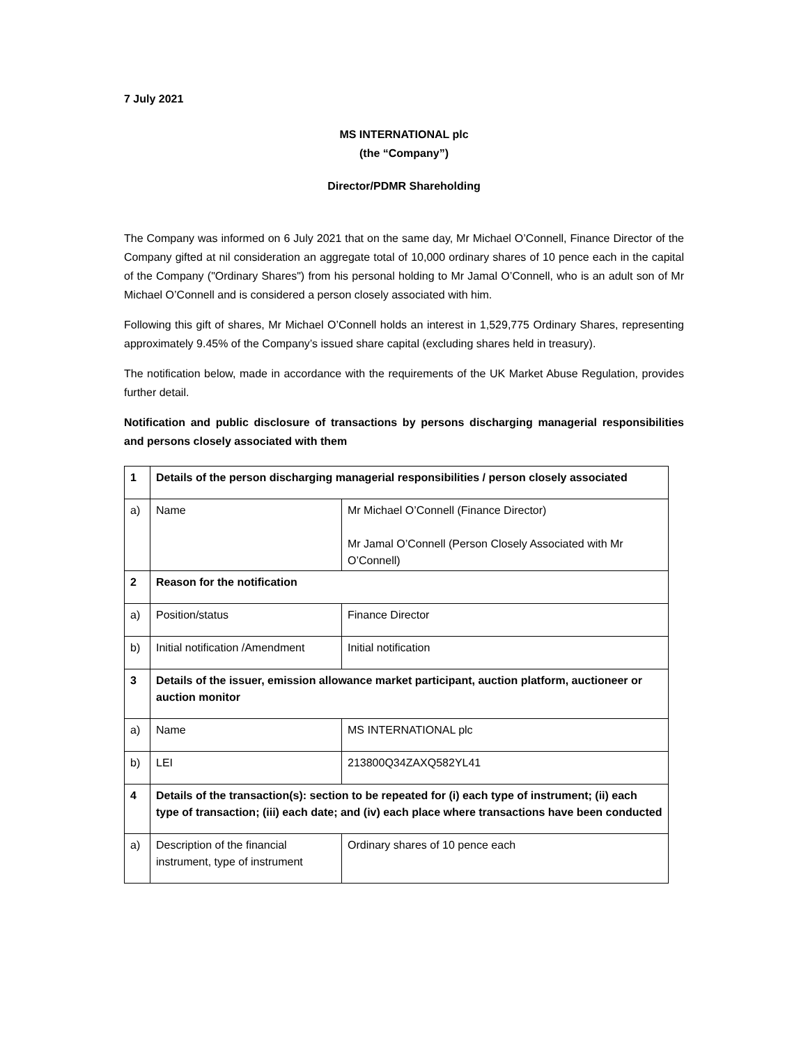7 July 2021
MS INTERNATIONAL plc
(the “Company”)
Director/PDMR Shareholding
The Company was informed on 6 July 2021 that on the same day, Mr Michael O’Connell, Finance Director of the Company gifted at nil consideration an aggregate total of 10,000 ordinary shares of 10 pence each in the capital of the Company ("Ordinary Shares") from his personal holding to Mr Jamal O’Connell, who is an adult son of Mr Michael O’Connell and is considered a person closely associated with him.
Following this gift of shares, Mr Michael O’Connell holds an interest in 1,529,775 Ordinary Shares, representing approximately 9.45% of the Company’s issued share capital (excluding shares held in treasury).
The notification below, made in accordance with the requirements of the UK Market Abuse Regulation, provides further detail.
Notification and public disclosure of transactions by persons discharging managerial responsibilities and persons closely associated with them
| 1 | Details of the person discharging managerial responsibilities / person closely associated | |
| a) | Name | Mr Michael O’Connell (Finance Director) Mr Jamal O’Connell (Person Closely Associated with Mr O’Connell) |
| 2 | Reason for the notification | |
| a) | Position/status | Finance Director |
| b) | Initial notification /Amendment | Initial notification |
| 3 | Details of the issuer, emission allowance market participant, auction platform, auctioneer or auction monitor | |
| a) | Name | MS INTERNATIONAL plc |
| b) | LEI | 213800Q34ZAXQ582YL41 |
| 4 | Details of the transaction(s): section to be repeated for (i) each type of instrument; (ii) each type of transaction; (iii) each date; and (iv) each place where transactions have been conducted | |
| a) | Description of the financial instrument, type of instrument | Ordinary shares of 10 pence each |